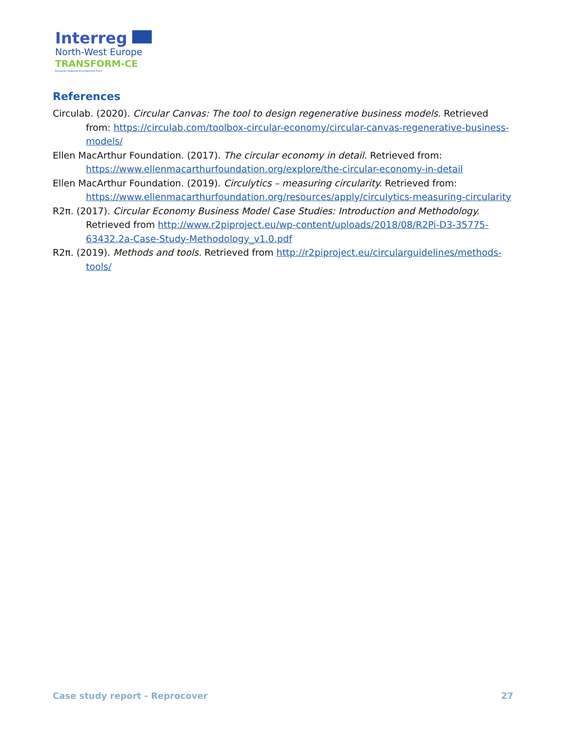Interreg
North-West Europe
TRANSFORM-CE
European Regional Development Fund
References
Circulab. (2020). Circular Canvas: The tool to design regenerative business models. Retrieved from: https://circulab.com/toolbox-circular-economy/circular-canvas-regenerative-business-models/
Ellen MacArthur Foundation. (2017). The circular economy in detail. Retrieved from: https://www.ellenmacarthurfoundation.org/explore/the-circular-economy-in-detail
Ellen MacArthur Foundation. (2019). Circulytics – measuring circularity. Retrieved from: https://www.ellenmacarthurfoundation.org/resources/apply/circulytics-measuring-circularity
R2π. (2017). Circular Economy Business Model Case Studies: Introduction and Methodology. Retrieved from http://www.r2piproject.eu/wp-content/uploads/2018/08/R2Pi-D3-35775-63432.2a-Case-Study-Methodology_v1.0.pdf
R2π. (2019). Methods and tools. Retrieved from http://r2piproject.eu/circularguidelines/methods-tools/
Case study report - Reprocover 27